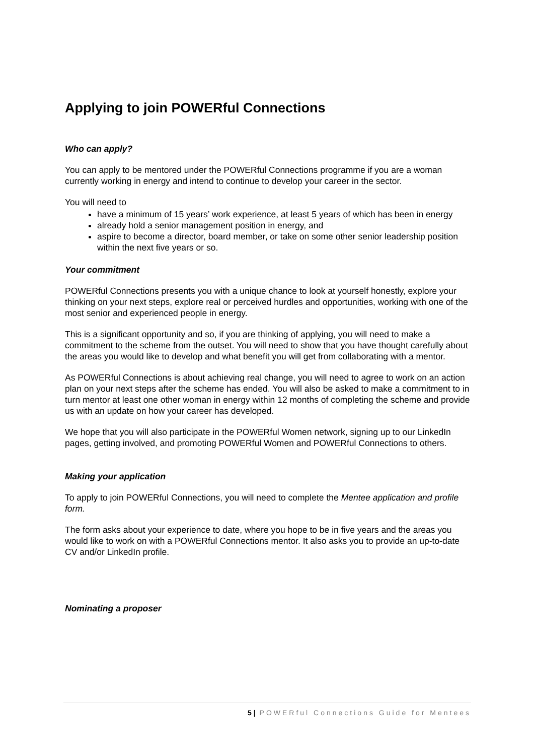Applying to join POWERful Connections
Who can apply?
You can apply to be mentored under the POWERful Connections programme if you are a woman currently working in energy and intend to continue to develop your career in the sector.
You will need to
have a minimum of 15 years’ work experience, at least 5 years of which has been in energy
already hold a senior management position in energy, and
aspire to become a director, board member, or take on some other senior leadership position within the next five years or so.
Your commitment
POWERful Connections presents you with a unique chance to look at yourself honestly, explore your thinking on your next steps, explore real or perceived hurdles and opportunities, working with one of the most senior and experienced people in energy.
This is a significant opportunity and so, if you are thinking of applying, you will need to make a commitment to the scheme from the outset. You will need to show that you have thought carefully about the areas you would like to develop and what benefit you will get from collaborating with a mentor.
As POWERful Connections is about achieving real change, you will need to agree to work on an action plan on your next steps after the scheme has ended. You will also be asked to make a commitment to in turn mentor at least one other woman in energy within 12 months of completing the scheme and provide us with an update on how your career has developed.
We hope that you will also participate in the POWERful Women network, signing up to our LinkedIn pages, getting involved, and promoting POWERful Women and POWERful Connections to others.
Making your application
To apply to join POWERful Connections, you will need to complete the Mentee application and profile form.
The form asks about your experience to date, where you hope to be in five years and the areas you would like to work on with a POWERful Connections mentor. It also asks you to provide an up-to-date CV and/or LinkedIn profile.
Nominating a proposer
5 | POWERful Connections Guide for Mentees